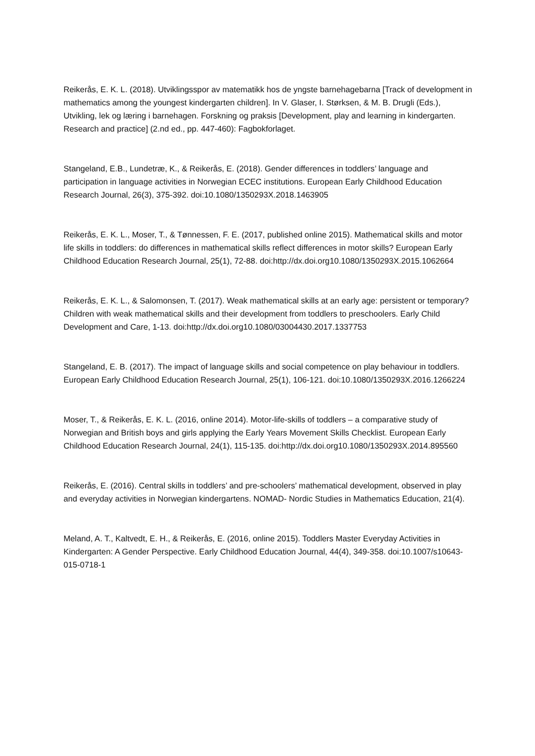Reikerås, E. K. L. (2018). Utviklingsspor av matematikk hos de yngste barnehagebarna [Track of development in mathematics among the youngest kindergarten children]. In V. Glaser, I. Størksen, & M. B. Drugli (Eds.), Utvikling, lek og læring i barnehagen. Forskning og praksis [Development, play and learning in kindergarten. Research and practice] (2.nd ed., pp. 447-460): Fagbokforlaget.
Stangeland, E.B., Lundetræ, K., & Reikerås, E. (2018). Gender differences in toddlers’ language and participation in language activities in Norwegian ECEC institutions. European Early Childhood Education Research Journal, 26(3), 375-392. doi:10.1080/1350293X.2018.1463905
Reikerås, E. K. L., Moser, T., & Tønnessen, F. E. (2017, published online 2015). Mathematical skills and motor life skills in toddlers: do differences in mathematical skills reflect differences in motor skills? European Early Childhood Education Research Journal, 25(1), 72-88. doi:http://dx.doi.org10.1080/1350293X.2015.1062664
Reikerås, E. K. L., & Salomonsen, T. (2017). Weak mathematical skills at an early age: persistent or temporary? Children with weak mathematical skills and their development from toddlers to preschoolers. Early Child Development and Care, 1-13. doi:http://dx.doi.org10.1080/03004430.2017.1337753
Stangeland, E. B. (2017). The impact of language skills and social competence on play behaviour in toddlers. European Early Childhood Education Research Journal, 25(1), 106-121. doi:10.1080/1350293X.2016.1266224
Moser, T., & Reikerås, E. K. L. (2016, online 2014). Motor-life-skills of toddlers – a comparative study of Norwegian and British boys and girls applying the Early Years Movement Skills Checklist. European Early Childhood Education Research Journal, 24(1), 115-135. doi:http://dx.doi.org10.1080/1350293X.2014.895560
Reikerås, E. (2016). Central skills in toddlers’ and pre-schoolers’ mathematical development, observed in play and everyday activities in Norwegian kindergartens. NOMAD- Nordic Studies in Mathematics Education, 21(4).
Meland, A. T., Kaltvedt, E. H., & Reikerås, E. (2016, online 2015). Toddlers Master Everyday Activities in Kindergarten: A Gender Perspective. Early Childhood Education Journal, 44(4), 349-358. doi:10.1007/s10643-015-0718-1